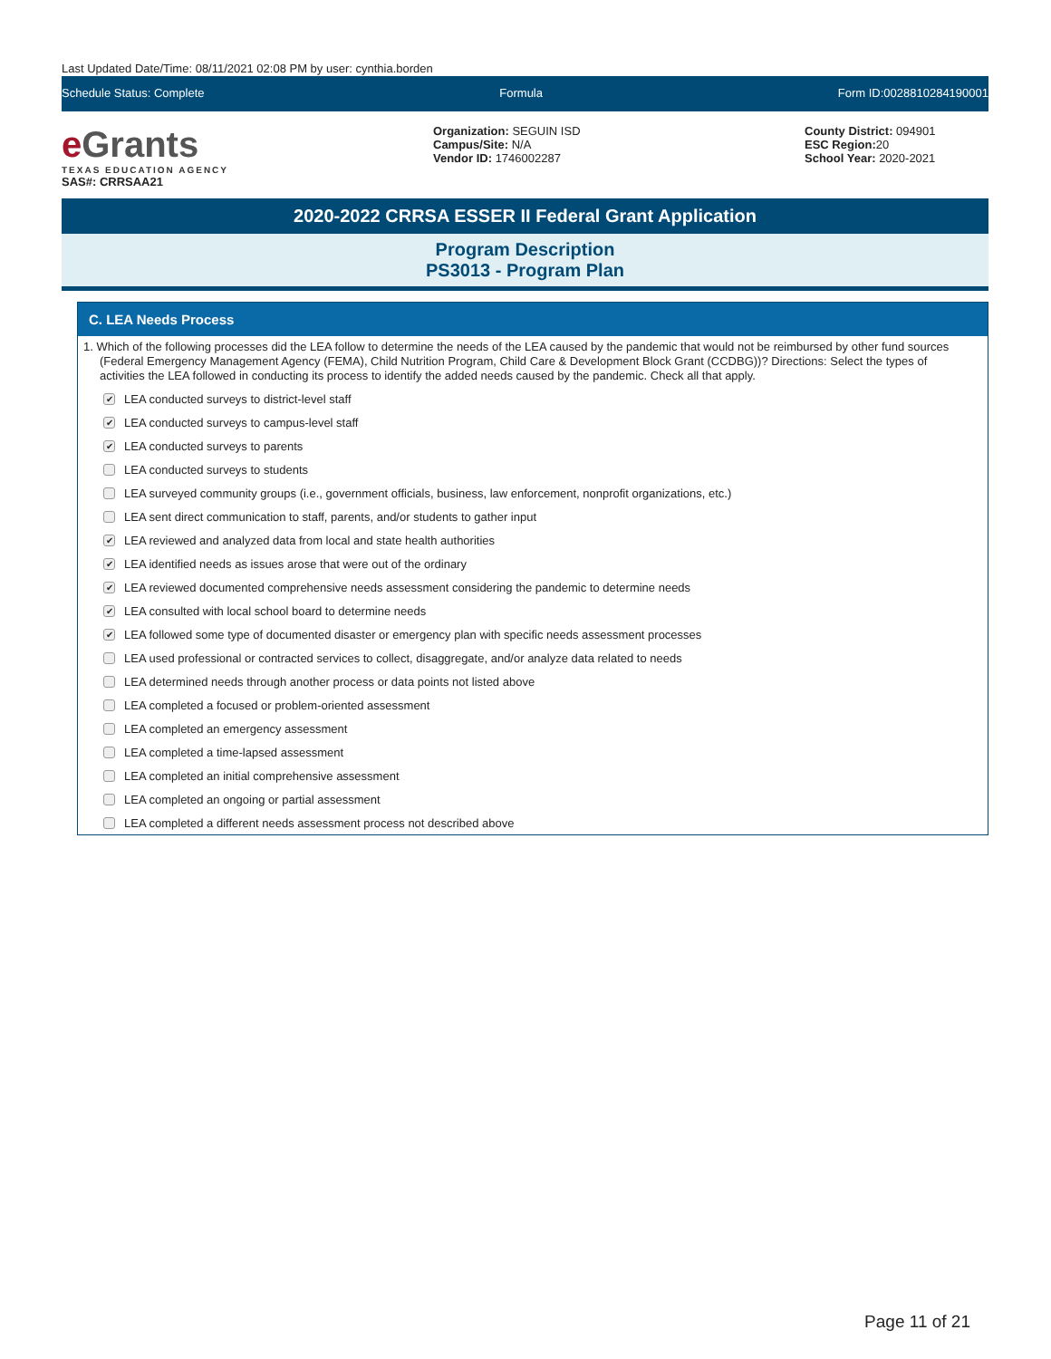Last Updated Date/Time: 08/11/2021 02:08 PM by user: cynthia.borden
Schedule Status: Complete Formula Form ID:0028810284190001
e Grants
TEXAS EDUCATION AGENCY
SAS#: CRRSAA21
Organization: SEGUIN ISD
Campus/Site: N/A
Vendor ID: 1746002287
County District: 094901
ESC Region: 20
School Year: 2020-2021
2020-2022 CRRSA ESSER II Federal Grant Application
Program Description
PS3013 - Program Plan
C. LEA Needs Process
1. Which of the following processes did the LEA follow to determine the needs of the LEA caused by the pandemic that would not be reimbursed by other fund sources (Federal Emergency Management Agency (FEMA), Child Nutrition Program, Child Care & Development Block Grant (CCDBG))? Directions: Select the types of activities the LEA followed in conducting its process to identify the added needs caused by the pandemic. Check all that apply.
✔ LEA conducted surveys to district-level staff
✔ LEA conducted surveys to campus-level staff
✔ LEA conducted surveys to parents
LEA conducted surveys to students
LEA surveyed community groups (i.e., government officials, business, law enforcement, nonprofit organizations, etc.)
LEA sent direct communication to staff, parents, and/or students to gather input
✔ LEA reviewed and analyzed data from local and state health authorities
✔ LEA identified needs as issues arose that were out of the ordinary
✔ LEA reviewed documented comprehensive needs assessment considering the pandemic to determine needs
✔ LEA consulted with local school board to determine needs
✔ LEA followed some type of documented disaster or emergency plan with specific needs assessment processes
LEA used professional or contracted services to collect, disaggregate, and/or analyze data related to needs
LEA determined needs through another process or data points not listed above
LEA completed a focused or problem-oriented assessment
LEA completed an emergency assessment
LEA completed a time-lapsed assessment
LEA completed an initial comprehensive assessment
LEA completed an ongoing or partial assessment
LEA completed a different needs assessment process not described above
Page 11 of 21